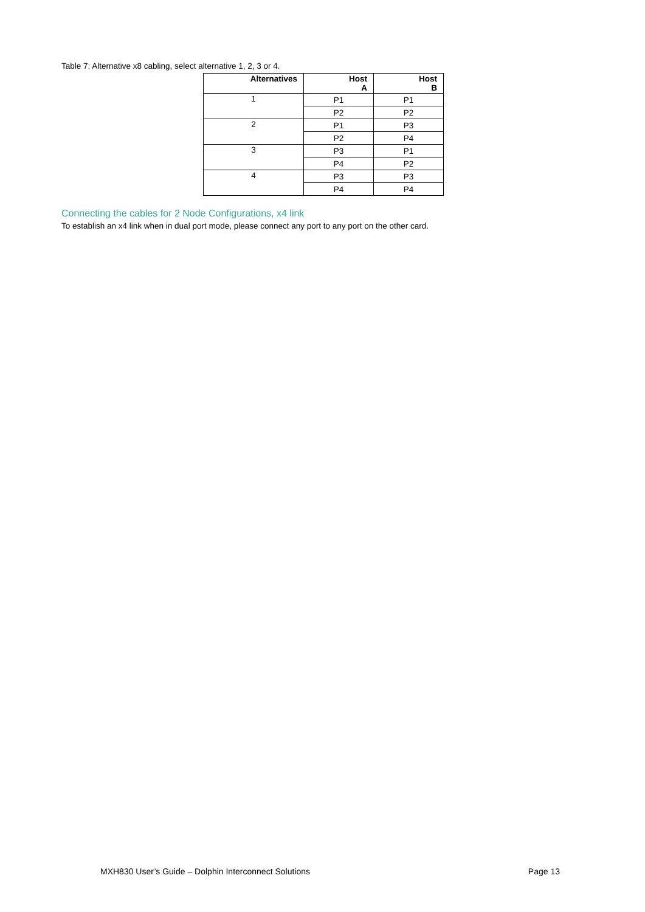Table 7: Alternative x8 cabling, select alternative 1, 2, 3 or 4.
| Alternatives | Host A | Host B |
| --- | --- | --- |
| 1 | P1 | P1 |
| | P2 | P2 |
| 2 | P1 | P3 |
| | P2 | P4 |
| 3 | P3 | P1 |
| | P4 | P2 |
| 4 | P3 | P3 |
| | P4 | P4 |
Connecting the cables for 2 Node Configurations, x4 link
To establish an x4 link when in dual port mode, please connect any port to any port on the other card.
MXH830 User’s Guide – Dolphin Interconnect Solutions Page 13